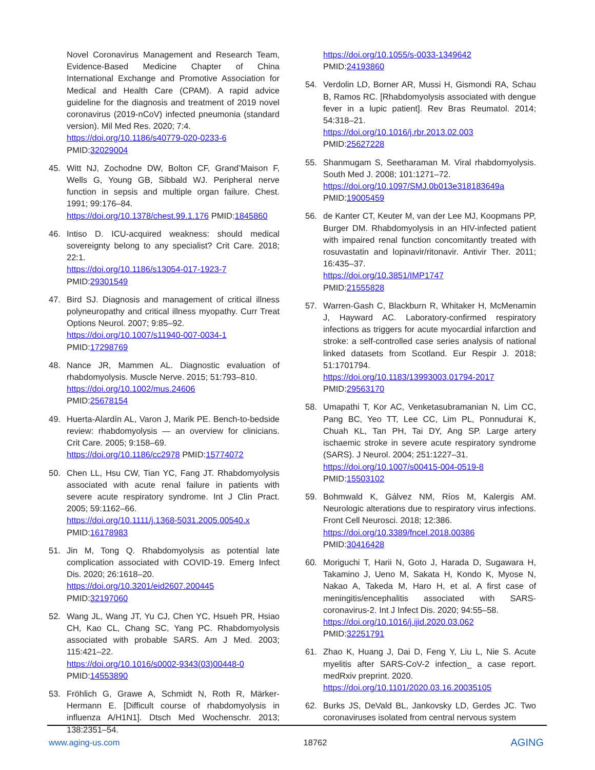Novel Coronavirus Management and Research Team, Evidence-Based Medicine Chapter of China International Exchange and Promotive Association for Medical and Health Care (CPAM). A rapid advice guideline for the diagnosis and treatment of 2019 novel coronavirus (2019-nCoV) infected pneumonia (standard version). Mil Med Res. 2020; 7:4.
https://doi.org/10.1186/s40779-020-0233-6
PMID:32029004
45. Witt NJ, Zochodne DW, Bolton CF, Grand’Maison F, Wells G, Young GB, Sibbald WJ. Peripheral nerve function in sepsis and multiple organ failure. Chest. 1991; 99:176–84.
https://doi.org/10.1378/chest.99.1.176 PMID:1845860
46. Intiso D. ICU-acquired weakness: should medical sovereignty belong to any specialist? Crit Care. 2018; 22:1.
https://doi.org/10.1186/s13054-017-1923-7
PMID:29301549
47. Bird SJ. Diagnosis and management of critical illness polyneuropathy and critical illness myopathy. Curr Treat Options Neurol. 2007; 9:85–92.
https://doi.org/10.1007/s11940-007-0034-1
PMID:17298769
48. Nance JR, Mammen AL. Diagnostic evaluation of rhabdomyolysis. Muscle Nerve. 2015; 51:793–810.
https://doi.org/10.1002/mus.24606
PMID:25678154
49. Huerta-Alardín AL, Varon J, Marik PE. Bench-to-bedside review: rhabdomyolysis — an overview for clinicians. Crit Care. 2005; 9:158–69.
https://doi.org/10.1186/cc2978 PMID:15774072
50. Chen LL, Hsu CW, Tian YC, Fang JT. Rhabdomyolysis associated with acute renal failure in patients with severe acute respiratory syndrome. Int J Clin Pract. 2005; 59:1162–66.
https://doi.org/10.1111/j.1368-5031.2005.00540.x
PMID:16178983
51. Jin M, Tong Q. Rhabdomyolysis as potential late complication associated with COVID-19. Emerg Infect Dis. 2020; 26:1618–20.
https://doi.org/10.3201/eid2607.200445
PMID:32197060
52. Wang JL, Wang JT, Yu CJ, Chen YC, Hsueh PR, Hsiao CH, Kao CL, Chang SC, Yang PC. Rhabdomyolysis associated with probable SARS. Am J Med. 2003; 115:421–22.
https://doi.org/10.1016/s0002-9343(03)00448-0
PMID:14553890
53. Fröhlich G, Grawe A, Schmidt N, Roth R, Märker-Hermann E. [Difficult course of rhabdomyolysis in influenza A/H1N1]. Dtsch Med Wochenschr. 2013; 138:2351–54.
https://doi.org/10.1055/s-0033-1349642
PMID:24193860
54. Verdolin LD, Borner AR, Mussi H, Gismondi RA, Schau B, Ramos RC. [Rhabdomyolysis associated with dengue fever in a lupic patient]. Rev Bras Reumatol. 2014; 54:318–21.
https://doi.org/10.1016/j.rbr.2013.02.003
PMID:25627228
55. Shanmugam S, Seetharaman M. Viral rhabdomyolysis. South Med J. 2008; 101:1271–72.
https://doi.org/10.1097/SMJ.0b013e318183649a
PMID:19005459
56. de Kanter CT, Keuter M, van der Lee MJ, Koopmans PP, Burger DM. Rhabdomyolysis in an HIV-infected patient with impaired renal function concomitantly treated with rosuvastatin and lopinavir/ritonavir. Antivir Ther. 2011; 16:435–37.
https://doi.org/10.3851/IMP1747
PMID:21555828
57. Warren-Gash C, Blackburn R, Whitaker H, McMenamin J, Hayward AC. Laboratory-confirmed respiratory infections as triggers for acute myocardial infarction and stroke: a self-controlled case series analysis of national linked datasets from Scotland. Eur Respir J. 2018; 51:1701794.
https://doi.org/10.1183/13993003.01794-2017
PMID:29563170
58. Umapathi T, Kor AC, Venketasubramanian N, Lim CC, Pang BC, Yeo TT, Lee CC, Lim PL, Ponnudurai K, Chuah KL, Tan PH, Tai DY, Ang SP. Large artery ischaemic stroke in severe acute respiratory syndrome (SARS). J Neurol. 2004; 251:1227–31.
https://doi.org/10.1007/s00415-004-0519-8
PMID:15503102
59. Bohmwald K, Gálvez NM, Ríos M, Kalergis AM. Neurologic alterations due to respiratory virus infections. Front Cell Neurosci. 2018; 12:386.
https://doi.org/10.3389/fncel.2018.00386
PMID:30416428
60. Moriguchi T, Harii N, Goto J, Harada D, Sugawara H, Takamino J, Ueno M, Sakata H, Kondo K, Myose N, Nakao A, Takeda M, Haro H, et al. A first case of meningitis/encephalitis associated with SARS-coronavirus-2. Int J Infect Dis. 2020; 94:55–58.
https://doi.org/10.1016/j.ijid.2020.03.062
PMID:32251791
61. Zhao K, Huang J, Dai D, Feng Y, Liu L, Nie S. Acute myelitis after SARS-CoV-2 infection_ a case report. medRxiv preprint. 2020.
https://doi.org/10.1101/2020.03.16.20035105
62. Burks JS, DeVald BL, Jankovsky LD, Gerdes JC. Two coronaviruses isolated from central nervous system
www.aging-us.com 18762 AGING